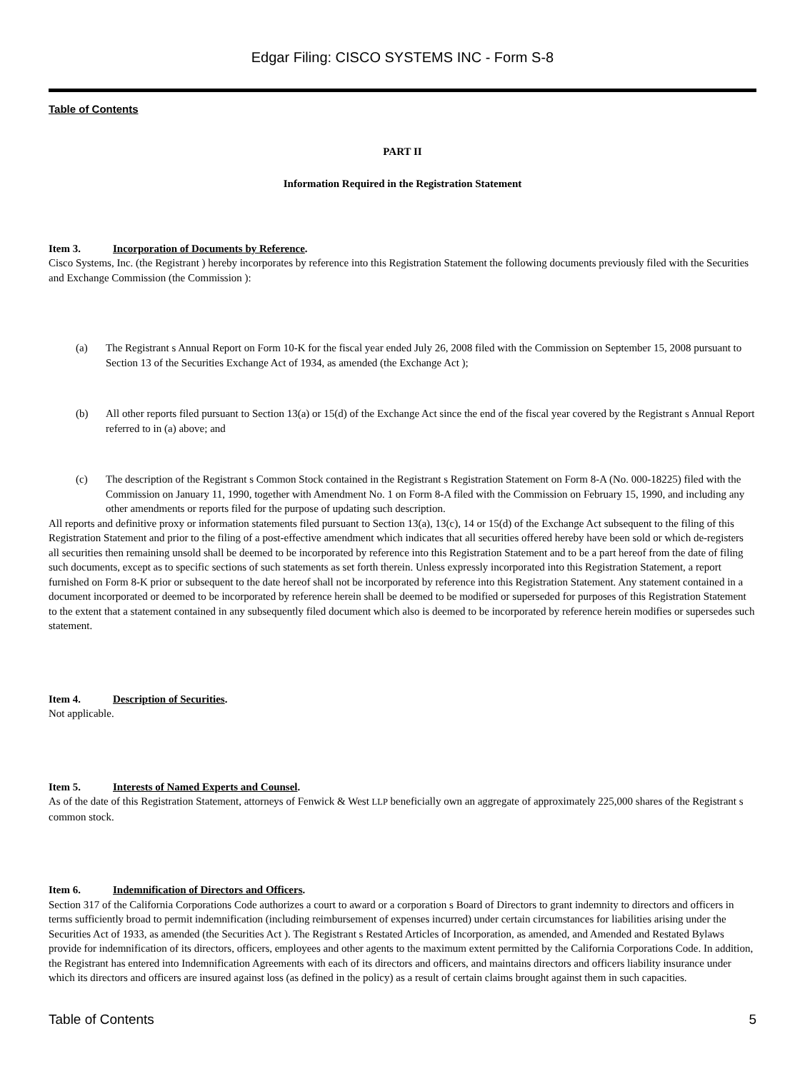Edgar Filing: CISCO SYSTEMS INC - Form S-8
Table of Contents
PART II
Information Required in the Registration Statement
Item 3. Incorporation of Documents by Reference.
Cisco Systems, Inc. (the Registrant ) hereby incorporates by reference into this Registration Statement the following documents previously filed with the Securities and Exchange Commission (the Commission ):
(a) The Registrant s Annual Report on Form 10-K for the fiscal year ended July 26, 2008 filed with the Commission on September 15, 2008 pursuant to Section 13 of the Securities Exchange Act of 1934, as amended (the Exchange Act );
(b) All other reports filed pursuant to Section 13(a) or 15(d) of the Exchange Act since the end of the fiscal year covered by the Registrant s Annual Report referred to in (a) above; and
(c) The description of the Registrant s Common Stock contained in the Registrant s Registration Statement on Form 8-A (No. 000-18225) filed with the Commission on January 11, 1990, together with Amendment No. 1 on Form 8-A filed with the Commission on February 15, 1990, and including any other amendments or reports filed for the purpose of updating such description.
All reports and definitive proxy or information statements filed pursuant to Section 13(a), 13(c), 14 or 15(d) of the Exchange Act subsequent to the filing of this Registration Statement and prior to the filing of a post-effective amendment which indicates that all securities offered hereby have been sold or which de-registers all securities then remaining unsold shall be deemed to be incorporated by reference into this Registration Statement and to be a part hereof from the date of filing such documents, except as to specific sections of such statements as set forth therein. Unless expressly incorporated into this Registration Statement, a report furnished on Form 8-K prior or subsequent to the date hereof shall not be incorporated by reference into this Registration Statement. Any statement contained in a document incorporated or deemed to be incorporated by reference herein shall be deemed to be modified or superseded for purposes of this Registration Statement to the extent that a statement contained in any subsequently filed document which also is deemed to be incorporated by reference herein modifies or supersedes such statement.
Item 4. Description of Securities.
Not applicable.
Item 5. Interests of Named Experts and Counsel.
As of the date of this Registration Statement, attorneys of Fenwick & West LLP beneficially own an aggregate of approximately 225,000 shares of the Registrant s common stock.
Item 6. Indemnification of Directors and Officers.
Section 317 of the California Corporations Code authorizes a court to award or a corporation s Board of Directors to grant indemnity to directors and officers in terms sufficiently broad to permit indemnification (including reimbursement of expenses incurred) under certain circumstances for liabilities arising under the Securities Act of 1933, as amended (the Securities Act ). The Registrant s Restated Articles of Incorporation, as amended, and Amended and Restated Bylaws provide for indemnification of its directors, officers, employees and other agents to the maximum extent permitted by the California Corporations Code. In addition, the Registrant has entered into Indemnification Agreements with each of its directors and officers, and maintains directors and officers liability insurance under which its directors and officers are insured against loss (as defined in the policy) as a result of certain claims brought against them in such capacities.
Table of Contents 5